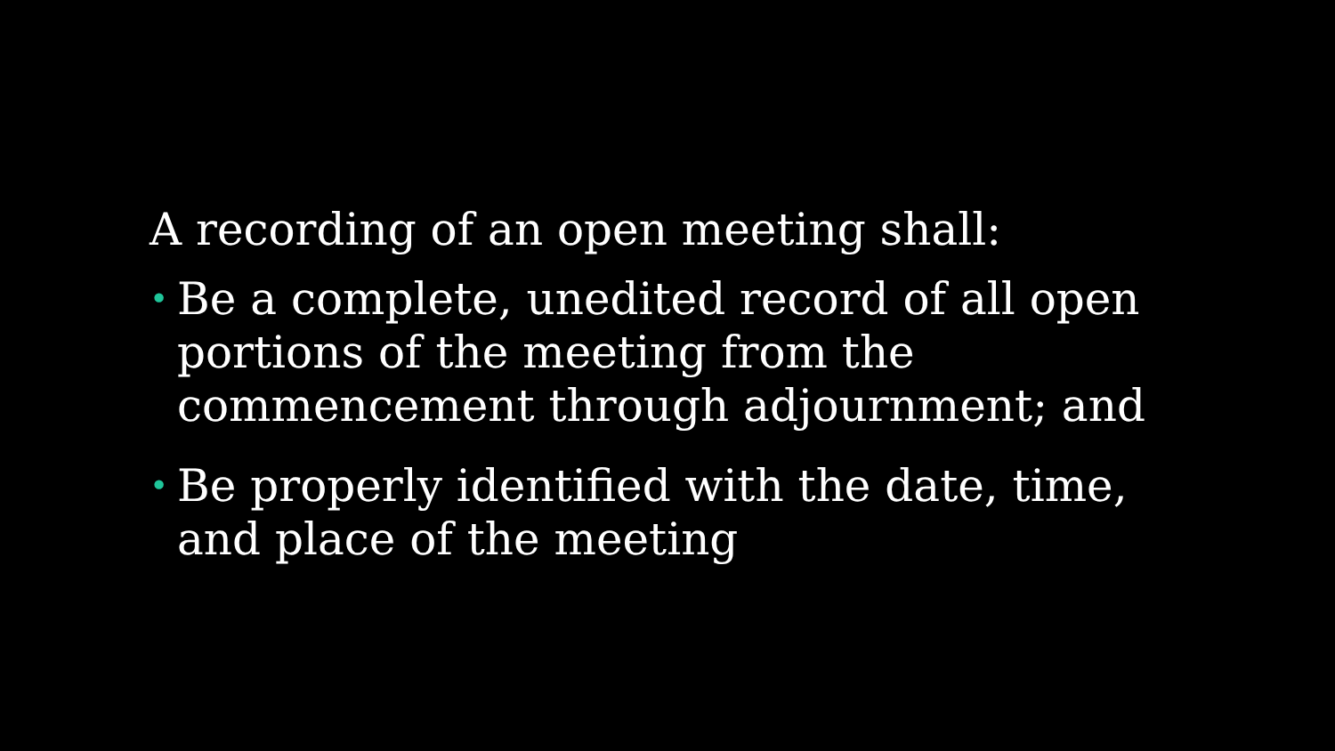A recording of an open meeting shall:
• Be a complete, unedited record of all open portions of the meeting from the commencement through adjournment; and
• Be properly identified with the date, time, and place of the meeting